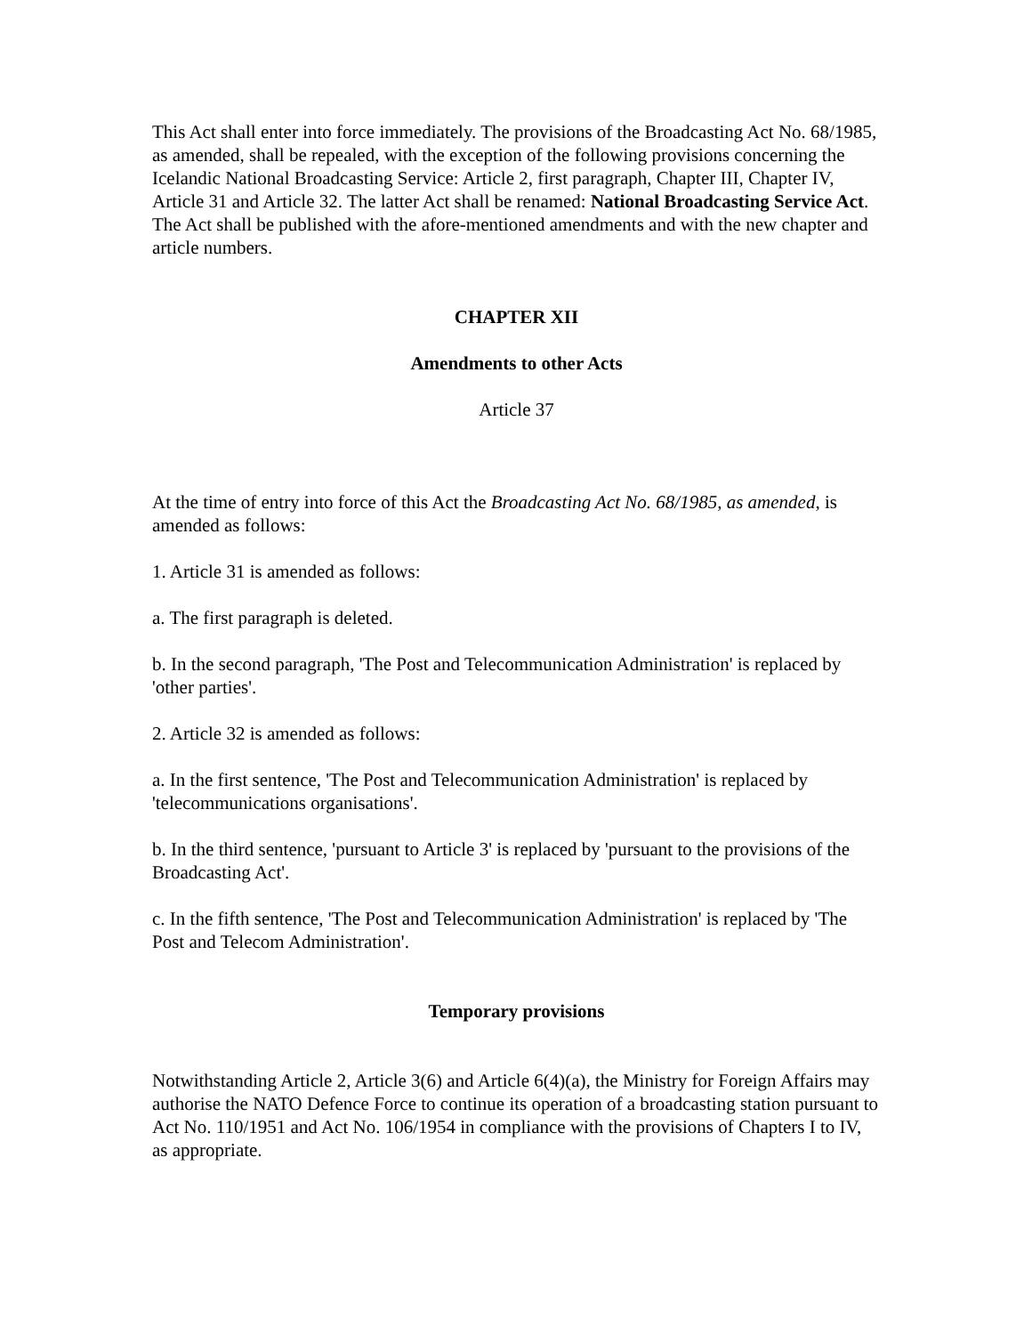This Act shall enter into force immediately. The provisions of the Broadcasting Act No. 68/1985, as amended, shall be repealed, with the exception of the following provisions concerning the Icelandic National Broadcasting Service: Article 2, first paragraph, Chapter III, Chapter IV, Article 31 and Article 32. The latter Act shall be renamed: National Broadcasting Service Act. The Act shall be published with the afore-mentioned amendments and with the new chapter and article numbers.
CHAPTER XII
Amendments to other Acts
Article 37
At the time of entry into force of this Act the Broadcasting Act No. 68/1985, as amended, is amended as follows:
1. Article 31 is amended as follows:
a. The first paragraph is deleted.
b. In the second paragraph, 'The Post and Telecommunication Administration' is replaced by 'other parties'.
2. Article 32 is amended as follows:
a. In the first sentence, 'The Post and Telecommunication Administration' is replaced by 'telecommunications organisations'.
b. In the third sentence, 'pursuant to Article 3' is replaced by 'pursuant to the provisions of the Broadcasting Act'.
c. In the fifth sentence, 'The Post and Telecommunication Administration' is replaced by 'The Post and Telecom Administration'.
Temporary provisions
Notwithstanding Article 2, Article 3(6) and Article 6(4)(a), the Ministry for Foreign Affairs may authorise the NATO Defence Force to continue its operation of a broadcasting station pursuant to Act No. 110/1951 and Act No. 106/1954 in compliance with the provisions of Chapters I to IV, as appropriate.